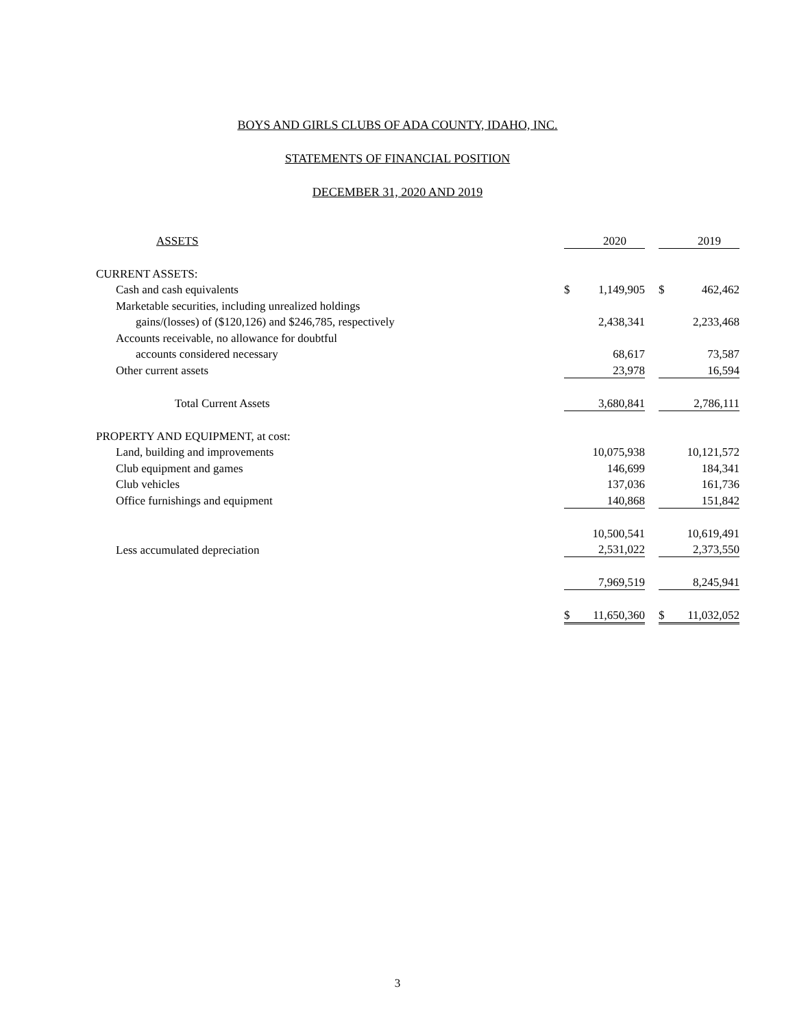BOYS AND GIRLS CLUBS OF ADA COUNTY, IDAHO, INC.
STATEMENTS OF FINANCIAL POSITION
DECEMBER 31, 2020 AND 2019
| ASSETS | | 2020 | | | 2019 |
| CURRENT ASSETS: | | | | | |
| Cash and cash equivalents | $ | 1,149,905 | | $ | 462,462 |
| Marketable securities, including unrealized holdings | | | | | |
| gains/(losses) of ($120,126) and $246,785, respectively | | 2,438,341 | | | 2,233,468 |
| Accounts receivable, no allowance for doubtful | | | | | |
| accounts considered necessary | | 68,617 | | | 73,587 |
| Other current assets | | 23,978 | | | 16,594 |
| Total Current Assets | | 3,680,841 | | | 2,786,111 |
| PROPERTY AND EQUIPMENT, at cost: | | | | | |
| Land, building and improvements | | 10,075,938 | | | 10,121,572 |
| Club equipment and games | | 146,699 | | | 184,341 |
| Club vehicles | | 137,036 | | | 161,736 |
| Office furnishings and equipment | | 140,868 | | | 151,842 |
| | | 10,500,541 | | | 10,619,491 |
| Less accumulated depreciation | | 2,531,022 | | | 2,373,550 |
| | | 7,969,519 | | | 8,245,941 |
| | $ | 11,650,360 | | $ | 11,032,052 |
3